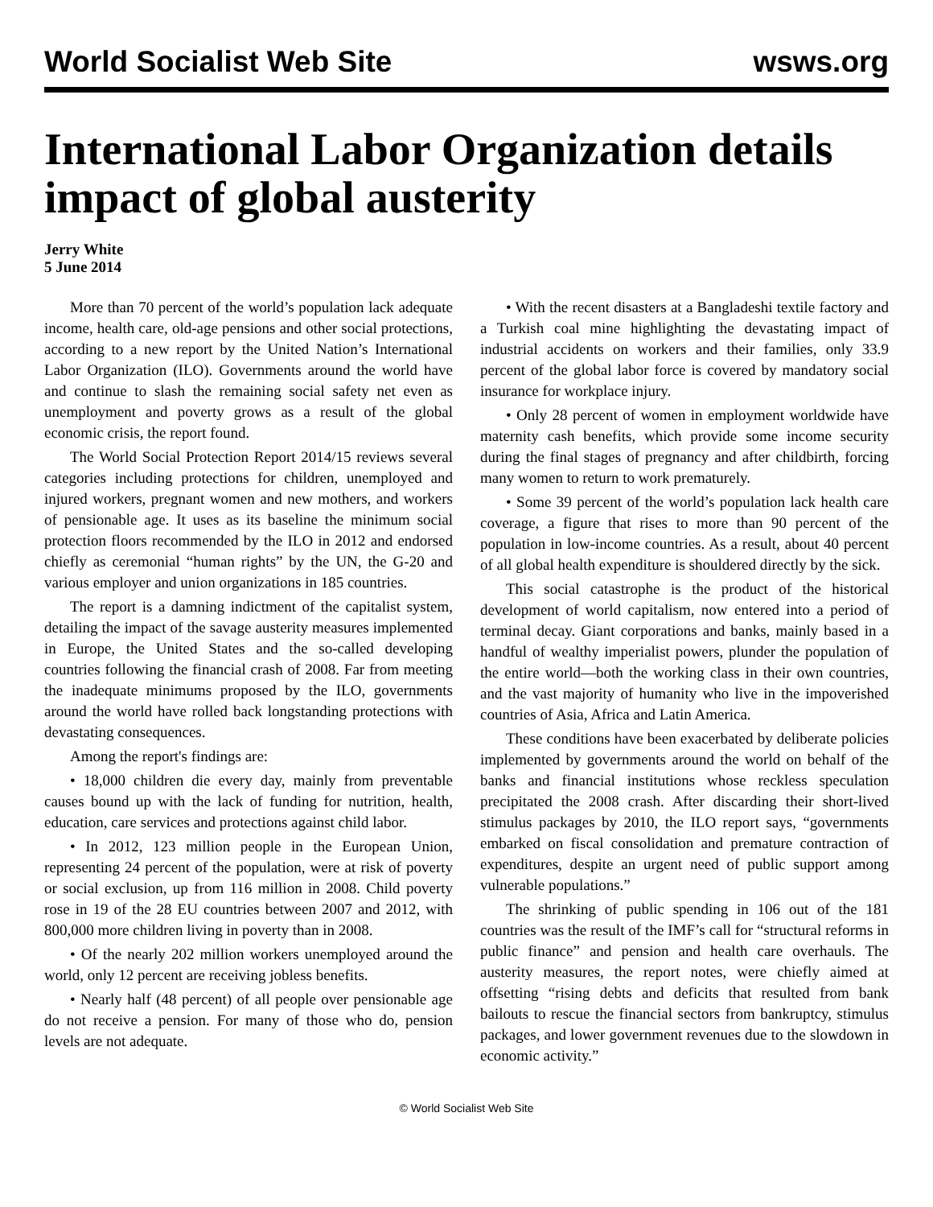World Socialist Web Site wsws.org
International Labor Organization details impact of global austerity
Jerry White
5 June 2014
More than 70 percent of the world’s population lack adequate income, health care, old-age pensions and other social protections, according to a new report by the United Nation’s International Labor Organization (ILO). Governments around the world have and continue to slash the remaining social safety net even as unemployment and poverty grows as a result of the global economic crisis, the report found.
The World Social Protection Report 2014/15 reviews several categories including protections for children, unemployed and injured workers, pregnant women and new mothers, and workers of pensionable age. It uses as its baseline the minimum social protection floors recommended by the ILO in 2012 and endorsed chiefly as ceremonial “human rights” by the UN, the G-20 and various employer and union organizations in 185 countries.
The report is a damning indictment of the capitalist system, detailing the impact of the savage austerity measures implemented in Europe, the United States and the so-called developing countries following the financial crash of 2008. Far from meeting the inadequate minimums proposed by the ILO, governments around the world have rolled back longstanding protections with devastating consequences.
Among the report's findings are:
• 18,000 children die every day, mainly from preventable causes bound up with the lack of funding for nutrition, health, education, care services and protections against child labor.
• In 2012, 123 million people in the European Union, representing 24 percent of the population, were at risk of poverty or social exclusion, up from 116 million in 2008. Child poverty rose in 19 of the 28 EU countries between 2007 and 2012, with 800,000 more children living in poverty than in 2008.
• Of the nearly 202 million workers unemployed around the world, only 12 percent are receiving jobless benefits.
• Nearly half (48 percent) of all people over pensionable age do not receive a pension. For many of those who do, pension levels are not adequate.
• With the recent disasters at a Bangladeshi textile factory and a Turkish coal mine highlighting the devastating impact of industrial accidents on workers and their families, only 33.9 percent of the global labor force is covered by mandatory social insurance for workplace injury.
• Only 28 percent of women in employment worldwide have maternity cash benefits, which provide some income security during the final stages of pregnancy and after childbirth, forcing many women to return to work prematurely.
• Some 39 percent of the world’s population lack health care coverage, a figure that rises to more than 90 percent of the population in low-income countries. As a result, about 40 percent of all global health expenditure is shouldered directly by the sick.
This social catastrophe is the product of the historical development of world capitalism, now entered into a period of terminal decay. Giant corporations and banks, mainly based in a handful of wealthy imperialist powers, plunder the population of the entire world—both the working class in their own countries, and the vast majority of humanity who live in the impoverished countries of Asia, Africa and Latin America.
These conditions have been exacerbated by deliberate policies implemented by governments around the world on behalf of the banks and financial institutions whose reckless speculation precipitated the 2008 crash. After discarding their short-lived stimulus packages by 2010, the ILO report says, “governments embarked on fiscal consolidation and premature contraction of expenditures, despite an urgent need of public support among vulnerable populations.”
The shrinking of public spending in 106 out of the 181 countries was the result of the IMF’s call for “structural reforms in public finance” and pension and health care overhauls. The austerity measures, the report notes, were chiefly aimed at offsetting “rising debts and deficits that resulted from bank bailouts to rescue the financial sectors from bankruptcy, stimulus packages, and lower government revenues due to the slowdown in economic activity.”
© World Socialist Web Site